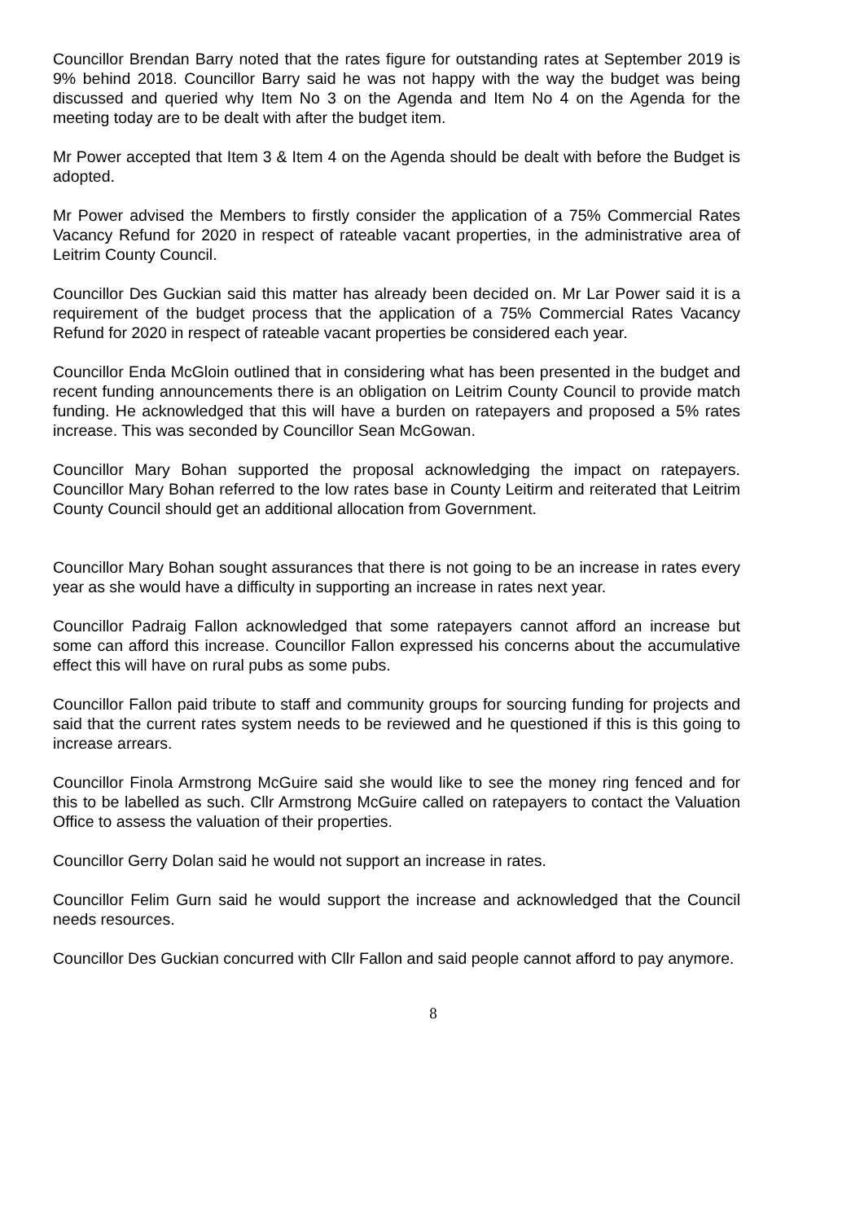Councillor Brendan Barry noted that the rates figure for outstanding rates at September 2019 is 9% behind 2018. Councillor Barry said he was not happy with the way the budget was being discussed and queried why Item No 3 on the Agenda and Item No 4 on the Agenda for the meeting today are to be dealt with after the budget item.
Mr Power accepted that Item 3 & Item 4 on the Agenda should be dealt with before the Budget is adopted.
Mr Power advised the Members to firstly consider the application of a 75% Commercial Rates Vacancy Refund for 2020 in respect of rateable vacant properties, in the administrative area of Leitrim County Council.
Councillor Des Guckian said this matter has already been decided on. Mr Lar Power said it is a requirement of the budget process that the application of a 75% Commercial Rates Vacancy Refund for 2020 in respect of rateable vacant properties be considered each year.
Councillor Enda McGloin outlined that in considering what has been presented in the budget and recent funding announcements there is an obligation on Leitrim County Council to provide match funding. He acknowledged that this will have a burden on ratepayers and proposed a 5% rates increase. This was seconded by Councillor Sean McGowan.
Councillor Mary Bohan supported the proposal acknowledging the impact on ratepayers. Councillor Mary Bohan referred to the low rates base in County Leitirm and reiterated that Leitrim County Council should get an additional allocation from Government.
Councillor Mary Bohan sought assurances that there is not going to be an increase in rates every year as she would have a difficulty in supporting an increase in rates next year.
Councillor Padraig Fallon acknowledged that some ratepayers cannot afford an increase but some can afford this increase. Councillor Fallon expressed his concerns about the accumulative effect this will have on rural pubs as some pubs.
Councillor Fallon paid tribute to staff and community groups for sourcing funding for projects and said that the current rates system needs to be reviewed and he questioned if this is this going to increase arrears.
Councillor Finola Armstrong McGuire said she would like to see the money ring fenced and for this to be labelled as such. Cllr Armstrong McGuire called on ratepayers to contact the Valuation Office to assess the valuation of their properties.
Councillor Gerry Dolan said he would not support an increase in rates.
Councillor Felim Gurn said he would support the increase and acknowledged that the Council needs resources.
Councillor Des Guckian concurred with Cllr Fallon and said people cannot afford to pay anymore.
8